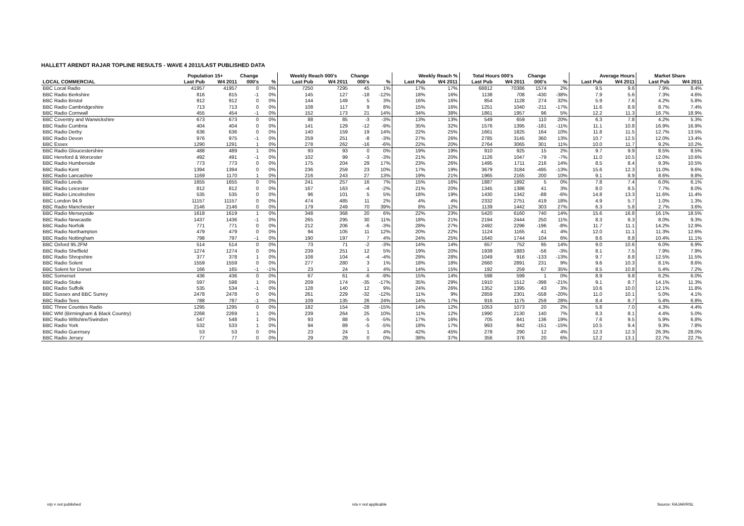HALLETT ARENDT RAJAR TOPLINE RESULTS - WAVE 4 2011/LAST PUBLISHED DATA
| | Population 15+ | | Change | | Weekly Reach 000's | | Change | | Weekly Reach % | | Total Hours 000's | | Change | | Average Hours | | Market Share | |
| --- | --- | --- | --- | --- | --- | --- | --- | --- | --- | --- | --- | --- | --- | --- | --- | --- | --- | --- |
| LOCAL COMMERCIAL | Last Pub | W4 2011 | 000's | % | Last Pub | W4 2011 | 000's | % | Last Pub | W4 2011 | Last Pub | W4 2011 | 000's | % | Last Pub | W4 2011 | Last Pub | W4 2011 |
| BBC Local Radio | 41957 | 41957 | 0 | 0% | 7250 | 7295 | 45 | 1% | 17% | 17% | 68812 | 70386 | 1574 | 2% | 9.5 | 9.6 | 7.9% | 8.4% |
| BBC Radio Berkshire | 816 | 815 | -1 | 0% | 145 | 127 | -18 | -12% | 18% | 16% | 1138 | 708 | -430 | -38% | 7.9 | 5.6 | 7.3% | 4.6% |
| BBC Radio Bristol | 912 | 912 | 0 | 0% | 144 | 149 | 5 | 3% | 16% | 16% | 854 | 1128 | 274 | 32% | 5.9 | 7.6 | 4.2% | 5.8% |
| BBC Radio Cambridgeshire | 713 | 713 | 0 | 0% | 108 | 117 | 9 | 8% | 15% | 16% | 1251 | 1040 | -211 | -17% | 11.6 | 8.9 | 8.7% | 7.4% |
| BBC Radio Cornwall | 455 | 454 | -1 | 0% | 152 | 173 | 21 | 14% | 34% | 38% | 1861 | 1957 | 96 | 5% | 12.2 | 11.3 | 16.7% | 18.9% |
| BBC Coventry and Warwickshire | 673 | 673 | 0 | 0% | 88 | 85 | -3 | -3% | 13% | 13% | 549 | 659 | 110 | 20% | 6.3 | 7.8 | 4.2% | 5.3% |
| BBC Radio Cumbria | 404 | 404 | 0 | 0% | 141 | 129 | -12 | -9% | 35% | 32% | 1576 | 1395 | -181 | -11% | 11.1 | 10.8 | 16.9% | 16.9% |
| BBC Radio Derby | 636 | 636 | 0 | 0% | 140 | 159 | 19 | 14% | 22% | 25% | 1661 | 1825 | 164 | 10% | 11.8 | 11.5 | 12.7% | 13.5% |
| BBC Radio Devon | 976 | 975 | -1 | 0% | 259 | 251 | -8 | -3% | 27% | 26% | 2785 | 3145 | 360 | 13% | 10.7 | 12.5 | 12.0% | 13.4% |
| BBC Essex | 1290 | 1291 | 1 | 0% | 278 | 262 | -16 | -6% | 22% | 20% | 2764 | 3065 | 301 | 11% | 10.0 | 11.7 | 9.2% | 10.2% |
| BBC Radio Gloucestershire | 488 | 489 | 1 | 0% | 93 | 93 | 0 | 0% | 19% | 19% | 910 | 925 | 15 | 2% | 9.7 | 9.9 | 8.5% | 8.5% |
| BBC Hereford & Worcester | 492 | 491 | -1 | 0% | 102 | 99 | -3 | -3% | 21% | 20% | 1126 | 1047 | -79 | -7% | 11.0 | 10.5 | 12.0% | 10.6% |
| BBC Radio Humberside | 773 | 773 | 0 | 0% | 175 | 204 | 29 | 17% | 23% | 26% | 1495 | 1711 | 216 | 14% | 8.5 | 8.4 | 9.3% | 10.5% |
| BBC Radio Kent | 1394 | 1394 | 0 | 0% | 236 | 259 | 23 | 10% | 17% | 19% | 3679 | 3184 | -495 | -13% | 15.6 | 12.3 | 11.0% | 9.6% |
| BBC Radio Lancashire | 1169 | 1170 | 1 | 0% | 216 | 243 | 27 | 13% | 19% | 21% | 1965 | 2165 | 200 | 10% | 9.1 | 8.9 | 8.6% | 9.8% |
| BBC Radio Leeds | 1655 | 1655 | 0 | 0% | 241 | 257 | 16 | 7% | 15% | 16% | 1887 | 1892 | 5 | 0% | 7.8 | 7.4 | 6.0% | 6.1% |
| BBC Radio Leicester | 812 | 812 | 0 | 0% | 167 | 163 | -4 | -2% | 21% | 20% | 1345 | 1386 | 41 | 3% | 8.0 | 8.5 | 7.7% | 8.0% |
| BBC Radio Lincolnshire | 535 | 535 | 0 | 0% | 96 | 101 | 5 | 5% | 18% | 19% | 1430 | 1342 | -88 | -6% | 14.8 | 13.3 | 11.6% | 11.4% |
| BBC London 94.9 | 11157 | 11157 | 0 | 0% | 474 | 485 | 11 | 2% | 4% | 4% | 2332 | 2751 | 419 | 18% | 4.9 | 5.7 | 1.0% | 1.3% |
| BBC Radio Manchester | 2146 | 2146 | 0 | 0% | 179 | 249 | 70 | 39% | 8% | 12% | 1139 | 1442 | 303 | 27% | 6.3 | 5.8 | 2.7% | 3.6% |
| BBC Radio Merseyside | 1618 | 1619 | 1 | 0% | 348 | 368 | 20 | 6% | 22% | 23% | 5420 | 6160 | 740 | 14% | 15.6 | 16.8 | 16.1% | 18.5% |
| BBC Radio Newcastle | 1437 | 1436 | -1 | 0% | 265 | 295 | 30 | 11% | 18% | 21% | 2194 | 2444 | 250 | 11% | 8.3 | 8.3 | 8.0% | 9.3% |
| BBC Radio Norfolk | 771 | 771 | 0 | 0% | 212 | 206 | -6 | -3% | 28% | 27% | 2492 | 2296 | -196 | -8% | 11.7 | 11.1 | 14.2% | 12.9% |
| BBC Radio Northampton | 479 | 479 | 0 | 0% | 94 | 105 | 11 | 12% | 20% | 22% | 1124 | 1165 | 41 | 4% | 12.0 | 11.1 | 11.3% | 12.6% |
| BBC Radio Nottingham | 798 | 797 | -1 | 0% | 190 | 197 | 7 | 4% | 24% | 25% | 1640 | 1744 | 104 | 6% | 8.6 | 8.8 | 10.4% | 11.1% |
| BBC Oxford 95.2FM | 514 | 514 | 0 | 0% | 73 | 71 | -2 | -3% | 14% | 14% | 657 | 752 | 95 | 14% | 9.0 | 10.6 | 6.0% | 6.9% |
| BBC Radio Sheffield | 1274 | 1274 | 0 | 0% | 239 | 251 | 12 | 5% | 19% | 20% | 1939 | 1883 | -56 | -3% | 8.1 | 7.5 | 7.9% | 7.9% |
| BBC Radio Shropshire | 377 | 378 | 1 | 0% | 108 | 104 | -4 | -4% | 29% | 28% | 1049 | 916 | -133 | -13% | 9.7 | 8.8 | 12.5% | 11.5% |
| BBC Radio Solent | 1559 | 1559 | 0 | 0% | 277 | 280 | 3 | 1% | 18% | 18% | 2660 | 2891 | 231 | 9% | 9.6 | 10.3 | 8.1% | 8.6% |
| BBC Solent for Dorset | 166 | 165 | -1 | -1% | 23 | 24 | 1 | 4% | 14% | 15% | 192 | 259 | 67 | 35% | 8.5 | 10.8 | 5.4% | 7.2% |
| BBC Somerset | 436 | 436 | 0 | 0% | 67 | 61 | -6 | -9% | 15% | 14% | 598 | 599 | 1 | 0% | 8.9 | 9.8 | 6.2% | 6.0% |
| BBC Radio Stoke | 597 | 598 | 1 | 0% | 209 | 174 | -35 | -17% | 35% | 29% | 1910 | 1512 | -398 | -21% | 9.1 | 8.7 | 14.1% | 11.3% |
| BBC Radio Suffolk | 535 | 534 | -1 | 0% | 128 | 140 | 12 | 9% | 24% | 26% | 1352 | 1395 | 43 | 3% | 10.6 | 10.0 | 12.1% | 11.8% |
| BBC Sussex and BBC Surrey | 2478 | 2478 | 0 | 0% | 261 | 229 | -32 | -12% | 11% | 9% | 2859 | 2301 | -558 | -20% | 11.0 | 10.1 | 5.0% | 4.1% |
| BBC Radio Tees | 788 | 787 | -1 | 0% | 109 | 135 | 26 | 24% | 14% | 17% | 916 | 1175 | 259 | 28% | 8.4 | 8.7 | 5.4% | 6.8% |
| BBC Three Counties Radio | 1295 | 1295 | 0 | 0% | 182 | 154 | -28 | -15% | 14% | 12% | 1053 | 1073 | 20 | 2% | 5.8 | 7.0 | 4.3% | 4.4% |
| BBC WM (Birmingham & Black Country) | 2268 | 2269 | 1 | 0% | 239 | 264 | 25 | 10% | 11% | 12% | 1990 | 2130 | 140 | 7% | 8.3 | 8.1 | 4.4% | 5.0% |
| BBC Radio Wiltshire/Swindon | 547 | 548 | 1 | 0% | 93 | 88 | -5 | -5% | 17% | 16% | 705 | 841 | 136 | 19% | 7.6 | 9.5 | 5.9% | 6.8% |
| BBC Radio York | 532 | 533 | 1 | 0% | 94 | 89 | -5 | -5% | 18% | 17% | 993 | 842 | -151 | -15% | 10.5 | 9.4 | 9.3% | 7.8% |
| BBC Radio Guernsey | 53 | 53 | 0 | 0% | 23 | 24 | 1 | 4% | 42% | 45% | 278 | 290 | 12 | 4% | 12.3 | 12.3 | 26.3% | 28.0% |
| BBC Radio Jersey | 77 | 77 | 0 | 0% | 29 | 29 | 0 | 0% | 38% | 37% | 356 | 376 | 20 | 6% | 12.2 | 13.1 | 22.7% | 22.7% |
n/p = not published n/a = not applicable Source: RAJAR/RSL